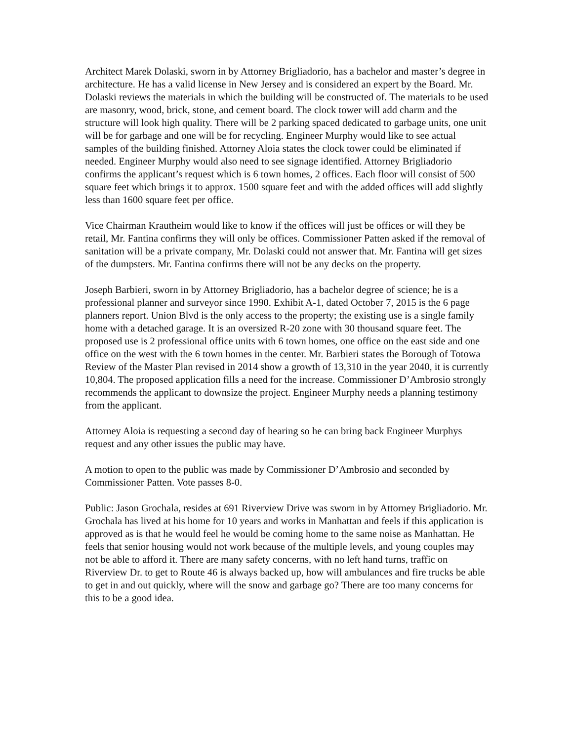Architect Marek Dolaski, sworn in by Attorney Brigliadorio, has a bachelor and master’s degree in architecture. He has a valid license in New Jersey and is considered an expert by the Board. Mr. Dolaski reviews the materials in which the building will be constructed of. The materials to be used are masonry, wood, brick, stone, and cement board. The clock tower will add charm and the structure will look high quality. There will be 2 parking spaced dedicated to garbage units, one unit will be for garbage and one will be for recycling. Engineer Murphy would like to see actual samples of the building finished. Attorney Aloia states the clock tower could be eliminated if needed. Engineer Murphy would also need to see signage identified. Attorney Brigliadorio confirms the applicant’s request which is 6 town homes, 2 offices. Each floor will consist of 500 square feet which brings it to approx. 1500 square feet and with the added offices will add slightly less than 1600 square feet per office.
Vice Chairman Krautheim would like to know if the offices will just be offices or will they be retail, Mr. Fantina confirms they will only be offices. Commissioner Patten asked if the removal of sanitation will be a private company, Mr. Dolaski could not answer that. Mr. Fantina will get sizes of the dumpsters. Mr. Fantina confirms there will not be any decks on the property.
Joseph Barbieri, sworn in by Attorney Brigliadorio, has a bachelor degree of science; he is a professional planner and surveyor since 1990. Exhibit A-1, dated October 7, 2015 is the 6 page planners report. Union Blvd is the only access to the property; the existing use is a single family home with a detached garage. It is an oversized R-20 zone with 30 thousand square feet. The proposed use is 2 professional office units with 6 town homes, one office on the east side and one office on the west with the 6 town homes in the center. Mr. Barbieri states the Borough of Totowa Review of the Master Plan revised in 2014 show a growth of 13,310 in the year 2040, it is currently 10,804. The proposed application fills a need for the increase. Commissioner D’Ambrosio strongly recommends the applicant to downsize the project. Engineer Murphy needs a planning testimony from the applicant.
Attorney Aloia is requesting a second day of hearing so he can bring back Engineer Murphys request and any other issues the public may have.
A motion to open to the public was made by Commissioner D’Ambrosio and seconded by Commissioner Patten. Vote passes 8-0.
Public: Jason Grochala, resides at 691 Riverview Drive was sworn in by Attorney Brigliadorio. Mr. Grochala has lived at his home for 10 years and works in Manhattan and feels if this application is approved as is that he would feel he would be coming home to the same noise as Manhattan. He feels that senior housing would not work because of the multiple levels, and young couples may not be able to afford it. There are many safety concerns, with no left hand turns, traffic on Riverview Dr. to get to Route 46 is always backed up, how will ambulances and fire trucks be able to get in and out quickly, where will the snow and garbage go? There are too many concerns for this to be a good idea.